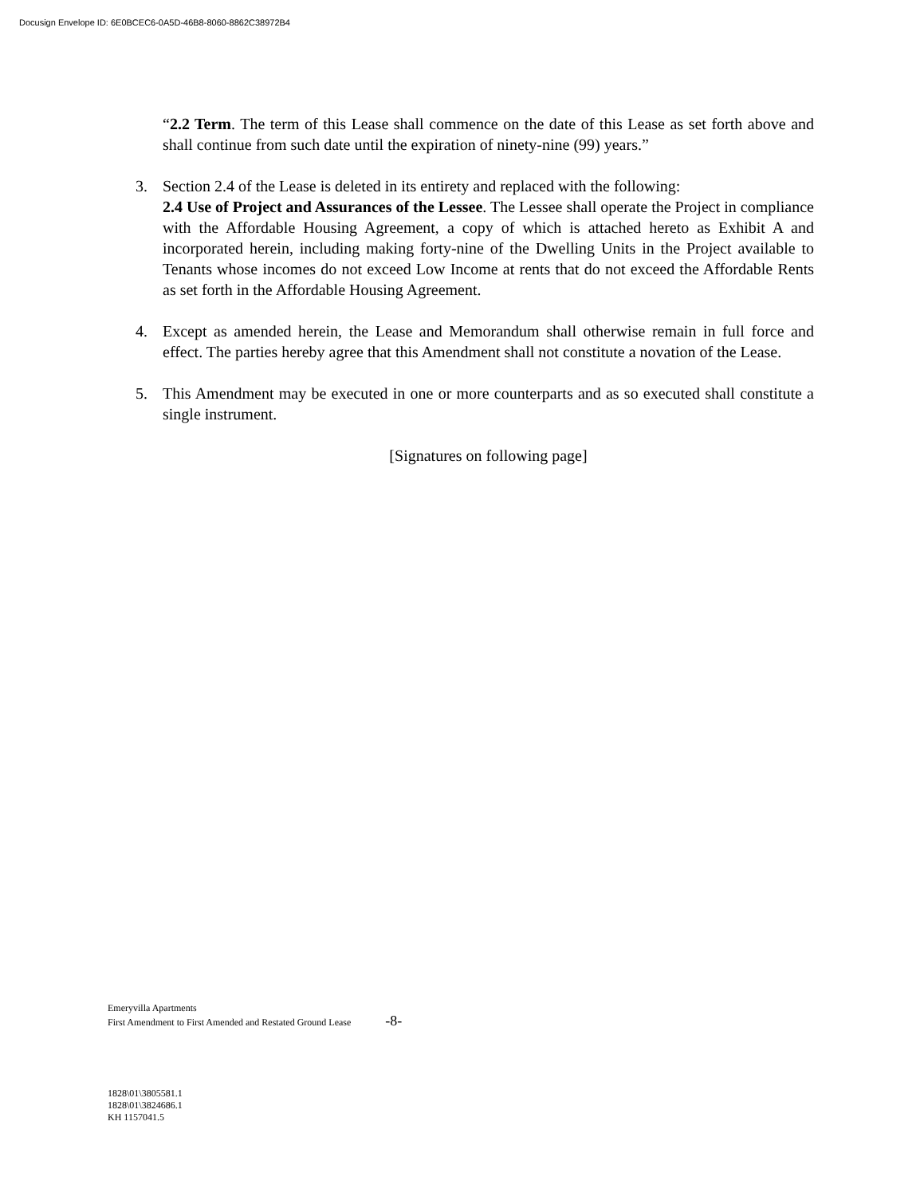Docusign Envelope ID: 6E0BCEC6-0A5D-46B8-8060-8862C38972B4
“2.2 Term. The term of this Lease shall commence on the date of this Lease as set forth above and shall continue from such date until the expiration of ninety-nine (99) years.”
3. Section 2.4 of the Lease is deleted in its entirety and replaced with the following:
2.4 Use of Project and Assurances of the Lessee. The Lessee shall operate the Project in compliance with the Affordable Housing Agreement, a copy of which is attached hereto as Exhibit A and incorporated herein, including making forty-nine of the Dwelling Units in the Project available to Tenants whose incomes do not exceed Low Income at rents that do not exceed the Affordable Rents as set forth in the Affordable Housing Agreement.
4. Except as amended herein, the Lease and Memorandum shall otherwise remain in full force and effect. The parties hereby agree that this Amendment shall not constitute a novation of the Lease.
5. This Amendment may be executed in one or more counterparts and as so executed shall constitute a single instrument.
[Signatures on following page]
Emeryvilla Apartments
First Amendment to First Amended and Restated Ground Lease -8-
1828\01\3805581.1
1828\01\3824686.1
KH 1157041.5